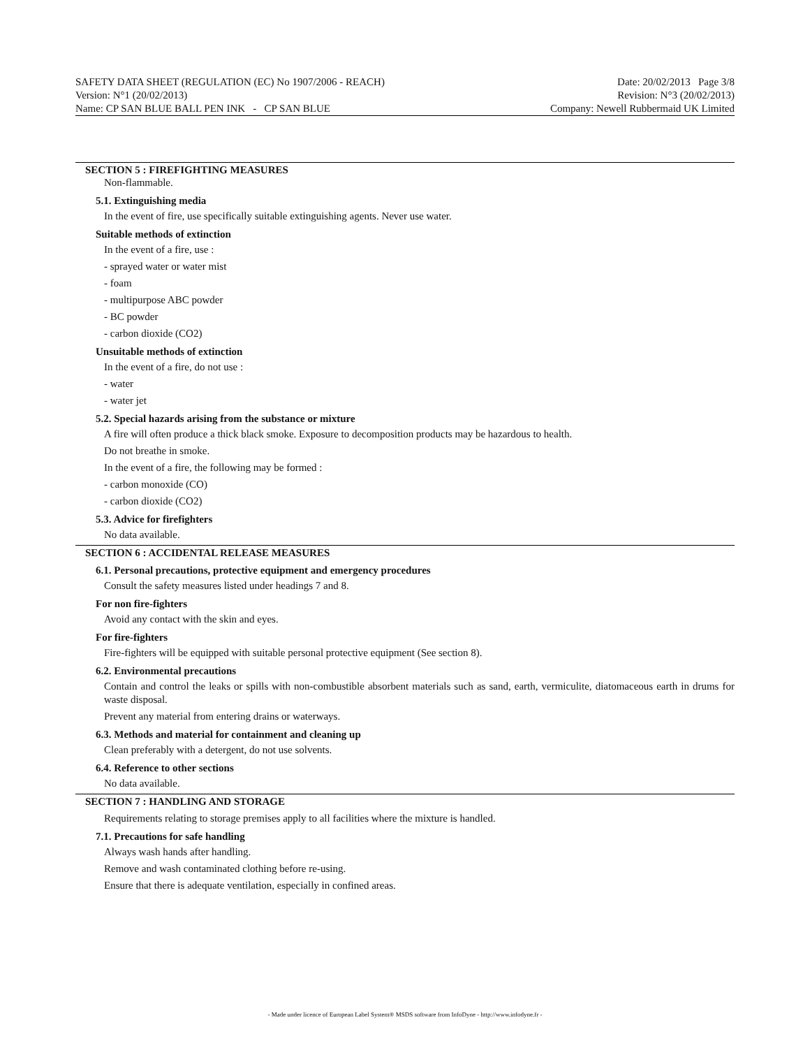SAFETY DATA SHEET (REGULATION (EC) No 1907/2006 - REACH) Date: 20/02/2013 Page 3/8
Version: N°1 (20/02/2013) Revision: N°3 (20/02/2013)
Name: CP SAN BLUE BALL PEN INK - CP SAN BLUE Company: Newell Rubbermaid UK Limited
SECTION 5 : FIREFIGHTING MEASURES
Non-flammable.
5.1. Extinguishing media
In the event of fire, use specifically suitable extinguishing agents. Never use water.
Suitable methods of extinction
In the event of a fire, use :
- sprayed water or water mist
- foam
- multipurpose ABC powder
- BC powder
- carbon dioxide (CO2)
Unsuitable methods of extinction
In the event of a fire, do not use :
- water
- water jet
5.2. Special hazards arising from the substance or mixture
A fire will often produce a thick black smoke. Exposure to decomposition products may be hazardous to health.
Do not breathe in smoke.
In the event of a fire, the following may be formed :
- carbon monoxide (CO)
- carbon dioxide (CO2)
5.3. Advice for firefighters
No data available.
SECTION 6 : ACCIDENTAL RELEASE MEASURES
6.1. Personal precautions, protective equipment and emergency procedures
Consult the safety measures listed under headings 7 and 8.
For non fire-fighters
Avoid any contact with the skin and eyes.
For fire-fighters
Fire-fighters will be equipped with suitable personal protective equipment (See section 8).
6.2. Environmental precautions
Contain and control the leaks or spills with non-combustible absorbent materials such as sand, earth, vermiculite, diatomaceous earth in drums for waste disposal.
Prevent any material from entering drains or waterways.
6.3. Methods and material for containment and cleaning up
Clean preferably with a detergent, do not use solvents.
6.4. Reference to other sections
No data available.
SECTION 7 : HANDLING AND STORAGE
Requirements relating to storage premises apply to all facilities where the mixture is handled.
7.1. Precautions for safe handling
Always wash hands after handling.
Remove and wash contaminated clothing before re-using.
Ensure that there is adequate ventilation, especially in confined areas.
- Made under licence of European Label System® MSDS software from InfoDyne - http://www.infodyne.fr -